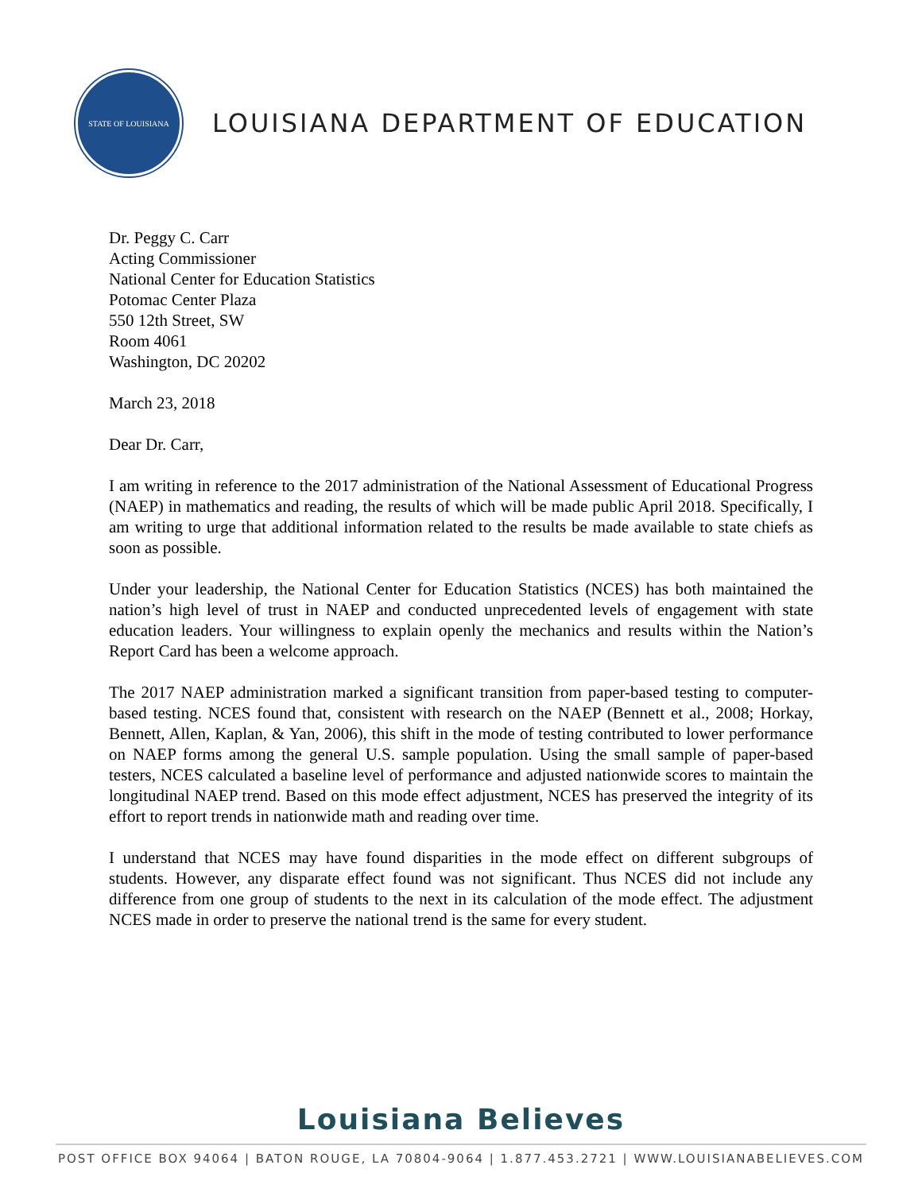STATE OF LOUISIANA
LOUISIANA DEPARTMENT OF EDUCATION
Dr. Peggy C. Carr
Acting Commissioner
National Center for Education Statistics
Potomac Center Plaza
550 12th Street, SW
Room 4061
Washington, DC 20202
March 23, 2018
Dear Dr. Carr,
I am writing in reference to the 2017 administration of the National Assessment of Educational Progress (NAEP) in mathematics and reading, the results of which will be made public April 2018. Specifically, I am writing to urge that additional information related to the results be made available to state chiefs as soon as possible.
Under your leadership, the National Center for Education Statistics (NCES) has both maintained the nation’s high level of trust in NAEP and conducted unprecedented levels of engagement with state education leaders. Your willingness to explain openly the mechanics and results within the Nation’s Report Card has been a welcome approach.
The 2017 NAEP administration marked a significant transition from paper-based testing to computer-based testing. NCES found that, consistent with research on the NAEP (Bennett et al., 2008; Horkay, Bennett, Allen, Kaplan, & Yan, 2006), this shift in the mode of testing contributed to lower performance on NAEP forms among the general U.S. sample population. Using the small sample of paper-based testers, NCES calculated a baseline level of performance and adjusted nationwide scores to maintain the longitudinal NAEP trend. Based on this mode effect adjustment, NCES has preserved the integrity of its effort to report trends in nationwide math and reading over time.
I understand that NCES may have found disparities in the mode effect on different subgroups of students. However, any disparate effect found was not significant. Thus NCES did not include any difference from one group of students to the next in its calculation of the mode effect. The adjustment NCES made in order to preserve the national trend is the same for every student.
Louisiana Believes
POST OFFICE BOX 94064 | BATON ROUGE, LA 70804-9064 | 1.877.453.2721 | WWW.LOUISIANABELIEVES.COM